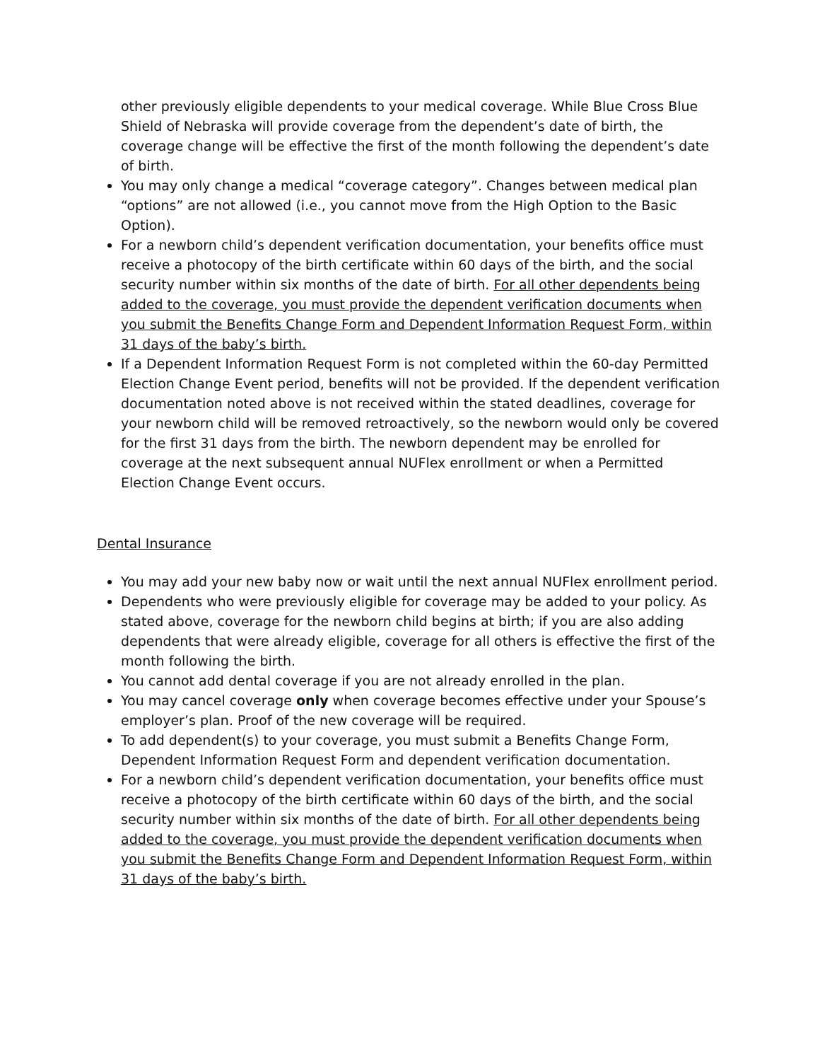other previously eligible dependents to your medical coverage. While Blue Cross Blue Shield of Nebraska will provide coverage from the dependent’s date of birth, the coverage change will be effective the first of the month following the dependent’s date of birth.
You may only change a medical “coverage category”. Changes between medical plan “options” are not allowed (i.e., you cannot move from the High Option to the Basic Option).
For a newborn child’s dependent verification documentation, your benefits office must receive a photocopy of the birth certificate within 60 days of the birth, and the social security number within six months of the date of birth. For all other dependents being added to the coverage, you must provide the dependent verification documents when you submit the Benefits Change Form and Dependent Information Request Form, within 31 days of the baby’s birth.
If a Dependent Information Request Form is not completed within the 60-day Permitted Election Change Event period, benefits will not be provided. If the dependent verification documentation noted above is not received within the stated deadlines, coverage for your newborn child will be removed retroactively, so the newborn would only be covered for the first 31 days from the birth. The newborn dependent may be enrolled for coverage at the next subsequent annual NUFlex enrollment or when a Permitted Election Change Event occurs.
Dental Insurance
You may add your new baby now or wait until the next annual NUFlex enrollment period.
Dependents who were previously eligible for coverage may be added to your policy. As stated above, coverage for the newborn child begins at birth; if you are also adding dependents that were already eligible, coverage for all others is effective the first of the month following the birth.
You cannot add dental coverage if you are not already enrolled in the plan.
You may cancel coverage only when coverage becomes effective under your Spouse’s employer’s plan. Proof of the new coverage will be required.
To add dependent(s) to your coverage, you must submit a Benefits Change Form, Dependent Information Request Form and dependent verification documentation.
For a newborn child’s dependent verification documentation, your benefits office must receive a photocopy of the birth certificate within 60 days of the birth, and the social security number within six months of the date of birth. For all other dependents being added to the coverage, you must provide the dependent verification documents when you submit the Benefits Change Form and Dependent Information Request Form, within 31 days of the baby’s birth.